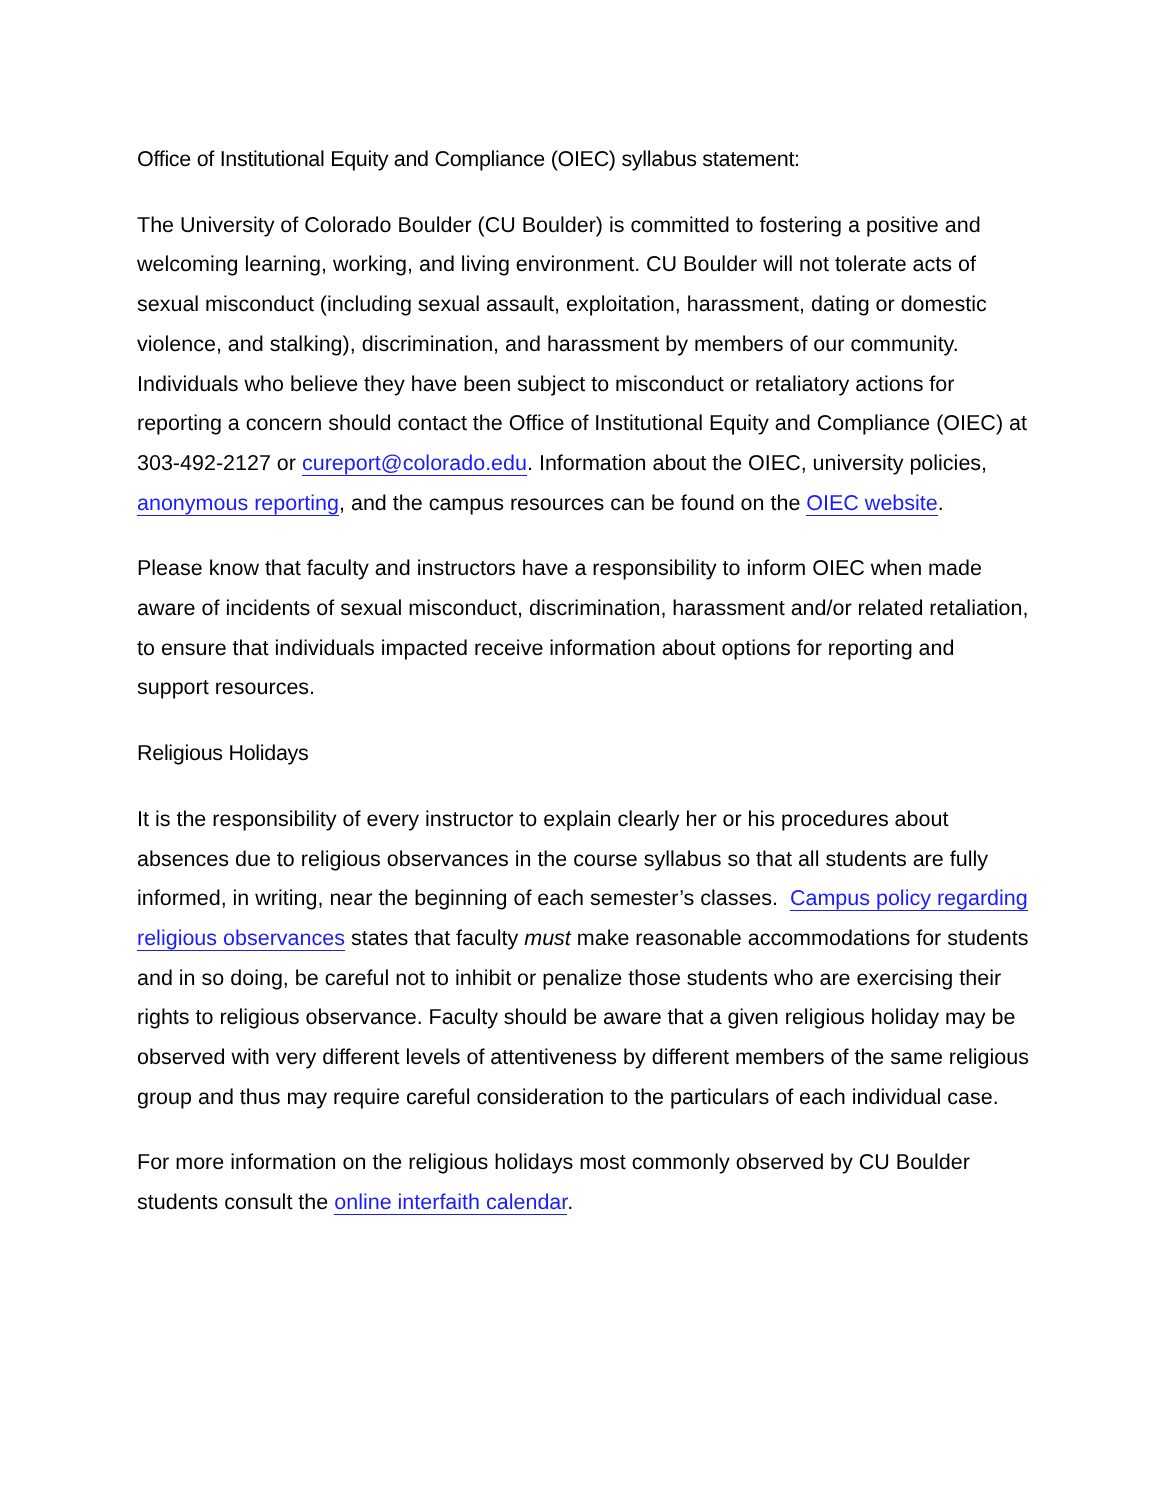Office of Institutional Equity and Compliance (OIEC) syllabus statement:
The University of Colorado Boulder (CU Boulder) is committed to fostering a positive and welcoming learning, working, and living environment. CU Boulder will not tolerate acts of sexual misconduct (including sexual assault, exploitation, harassment, dating or domestic violence, and stalking), discrimination, and harassment by members of our community. Individuals who believe they have been subject to misconduct or retaliatory actions for reporting a concern should contact the Office of Institutional Equity and Compliance (OIEC) at 303-492-2127 or cureport@colorado.edu. Information about the OIEC, university policies, anonymous reporting, and the campus resources can be found on the OIEC website.
Please know that faculty and instructors have a responsibility to inform OIEC when made aware of incidents of sexual misconduct, discrimination, harassment and/or related retaliation, to ensure that individuals impacted receive information about options for reporting and support resources.
Religious Holidays
It is the responsibility of every instructor to explain clearly her or his procedures about absences due to religious observances in the course syllabus so that all students are fully informed, in writing, near the beginning of each semester’s classes. Campus policy regarding religious observances states that faculty must make reasonable accommodations for students and in so doing, be careful not to inhibit or penalize those students who are exercising their rights to religious observance. Faculty should be aware that a given religious holiday may be observed with very different levels of attentiveness by different members of the same religious group and thus may require careful consideration to the particulars of each individual case.
For more information on the religious holidays most commonly observed by CU Boulder students consult the online interfaith calendar.